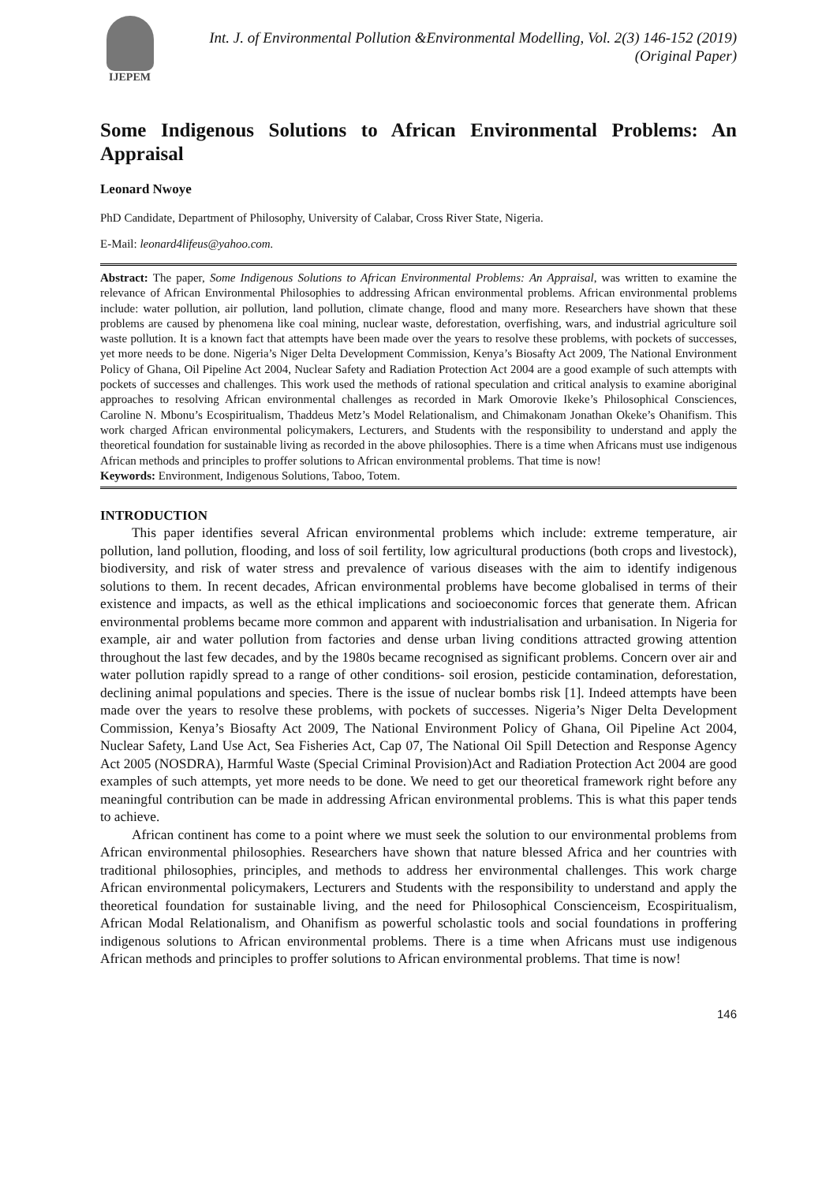IJEPEM
Int. J. of Environmental Pollution &Environmental Modelling, Vol. 2(3) 146-152 (2019)
(Original Paper)
Some Indigenous Solutions to African Environmental Problems: An Appraisal
Leonard Nwoye
PhD Candidate, Department of Philosophy, University of Calabar, Cross River State, Nigeria.
E-Mail: leonard4lifeus@yahoo.com.
Abstract: The paper, Some Indigenous Solutions to African Environmental Problems: An Appraisal, was written to examine the relevance of African Environmental Philosophies to addressing African environmental problems. African environmental problems include: water pollution, air pollution, land pollution, climate change, flood and many more. Researchers have shown that these problems are caused by phenomena like coal mining, nuclear waste, deforestation, overfishing, wars, and industrial agriculture soil waste pollution. It is a known fact that attempts have been made over the years to resolve these problems, with pockets of successes, yet more needs to be done. Nigeria’s Niger Delta Development Commission, Kenya’s Biosafty Act 2009, The National Environment Policy of Ghana, Oil Pipeline Act 2004, Nuclear Safety and Radiation Protection Act 2004 are a good example of such attempts with pockets of successes and challenges. This work used the methods of rational speculation and critical analysis to examine aboriginal approaches to resolving African environmental challenges as recorded in Mark Omorovie Ikeke’s Philosophical Consciences, Caroline N. Mbonu’s Ecospiritualism, Thaddeus Metz’s Model Relationalism, and Chimakonam Jonathan Okeke’s Ohanifism. This work charged African environmental policymakers, Lecturers, and Students with the responsibility to understand and apply the theoretical foundation for sustainable living as recorded in the above philosophies. There is a time when Africans must use indigenous African methods and principles to proffer solutions to African environmental problems. That time is now!
Keywords: Environment, Indigenous Solutions, Taboo, Totem.
INTRODUCTION
This paper identifies several African environmental problems which include: extreme temperature, air pollution, land pollution, flooding, and loss of soil fertility, low agricultural productions (both crops and livestock), biodiversity, and risk of water stress and prevalence of various diseases with the aim to identify indigenous solutions to them. In recent decades, African environmental problems have become globalised in terms of their existence and impacts, as well as the ethical implications and socioeconomic forces that generate them. African environmental problems became more common and apparent with industrialisation and urbanisation. In Nigeria for example, air and water pollution from factories and dense urban living conditions attracted growing attention throughout the last few decades, and by the 1980s became recognised as significant problems. Concern over air and water pollution rapidly spread to a range of other conditions- soil erosion, pesticide contamination, deforestation, declining animal populations and species. There is the issue of nuclear bombs risk [1]. Indeed attempts have been made over the years to resolve these problems, with pockets of successes. Nigeria’s Niger Delta Development Commission, Kenya’s Biosafty Act 2009, The National Environment Policy of Ghana, Oil Pipeline Act 2004, Nuclear Safety, Land Use Act, Sea Fisheries Act, Cap 07, The National Oil Spill Detection and Response Agency Act 2005 (NOSDRA), Harmful Waste (Special Criminal Provision)Act and Radiation Protection Act 2004 are good examples of such attempts, yet more needs to be done. We need to get our theoretical framework right before any meaningful contribution can be made in addressing African environmental problems. This is what this paper tends to achieve.
African continent has come to a point where we must seek the solution to our environmental problems from African environmental philosophies. Researchers have shown that nature blessed Africa and her countries with traditional philosophies, principles, and methods to address her environmental challenges. This work charge African environmental policymakers, Lecturers and Students with the responsibility to understand and apply the theoretical foundation for sustainable living, and the need for Philosophical Conscienceism, Ecospiritualism, African Modal Relationalism, and Ohanifism as powerful scholastic tools and social foundations in proffering indigenous solutions to African environmental problems. There is a time when Africans must use indigenous African methods and principles to proffer solutions to African environmental problems. That time is now!
146